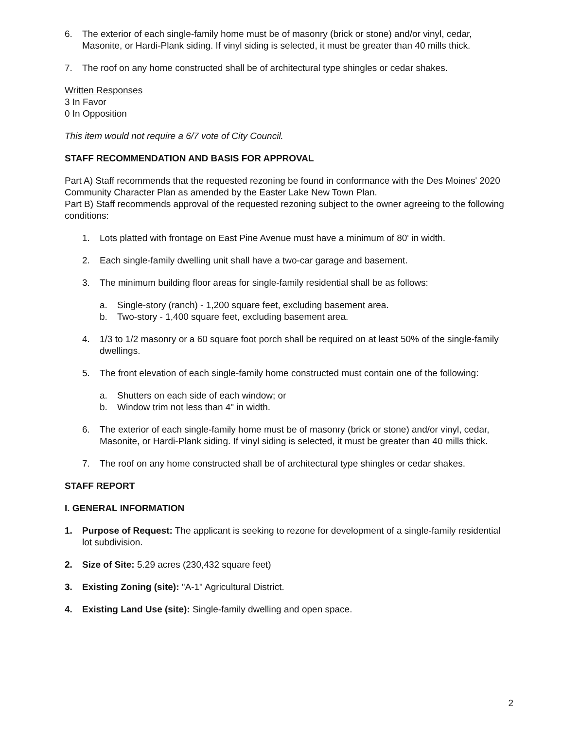6. The exterior of each single-family home must be of masonry (brick or stone) and/or vinyl, cedar, Masonite, or Hardi-Plank siding. If vinyl siding is selected, it must be greater than 40 mills thick.
7. The roof on any home constructed shall be of architectural type shingles or cedar shakes.
Written Responses
3 In Favor
0 In Opposition
This item would not require a 6/7 vote of City Council.
STAFF RECOMMENDATION AND BASIS FOR APPROVAL
Part A) Staff recommends that the requested rezoning be found in conformance with the Des Moines' 2020 Community Character Plan as amended by the Easter Lake New Town Plan.
Part B) Staff recommends approval of the requested rezoning subject to the owner agreeing to the following conditions:
1. Lots platted with frontage on East Pine Avenue must have a minimum of 80' in width.
2. Each single-family dwelling unit shall have a two-car garage and basement.
3. The minimum building floor areas for single-family residential shall be as follows:
a. Single-story (ranch) - 1,200 square feet, excluding basement area.
b. Two-story - 1,400 square feet, excluding basement area.
4. 1/3 to 1/2 masonry or a 60 square foot porch shall be required on at least 50% of the single-family dwellings.
5. The front elevation of each single-family home constructed must contain one of the following:
a. Shutters on each side of each window; or
b. Window trim not less than 4" in width.
6. The exterior of each single-family home must be of masonry (brick or stone) and/or vinyl, cedar, Masonite, or Hardi-Plank siding. If vinyl siding is selected, it must be greater than 40 mills thick.
7. The roof on any home constructed shall be of architectural type shingles or cedar shakes.
STAFF REPORT
I. GENERAL INFORMATION
1. Purpose of Request: The applicant is seeking to rezone for development of a single-family residential lot subdivision.
2. Size of Site: 5.29 acres (230,432 square feet)
3. Existing Zoning (site): "A-1" Agricultural District.
4. Existing Land Use (site): Single-family dwelling and open space.
2